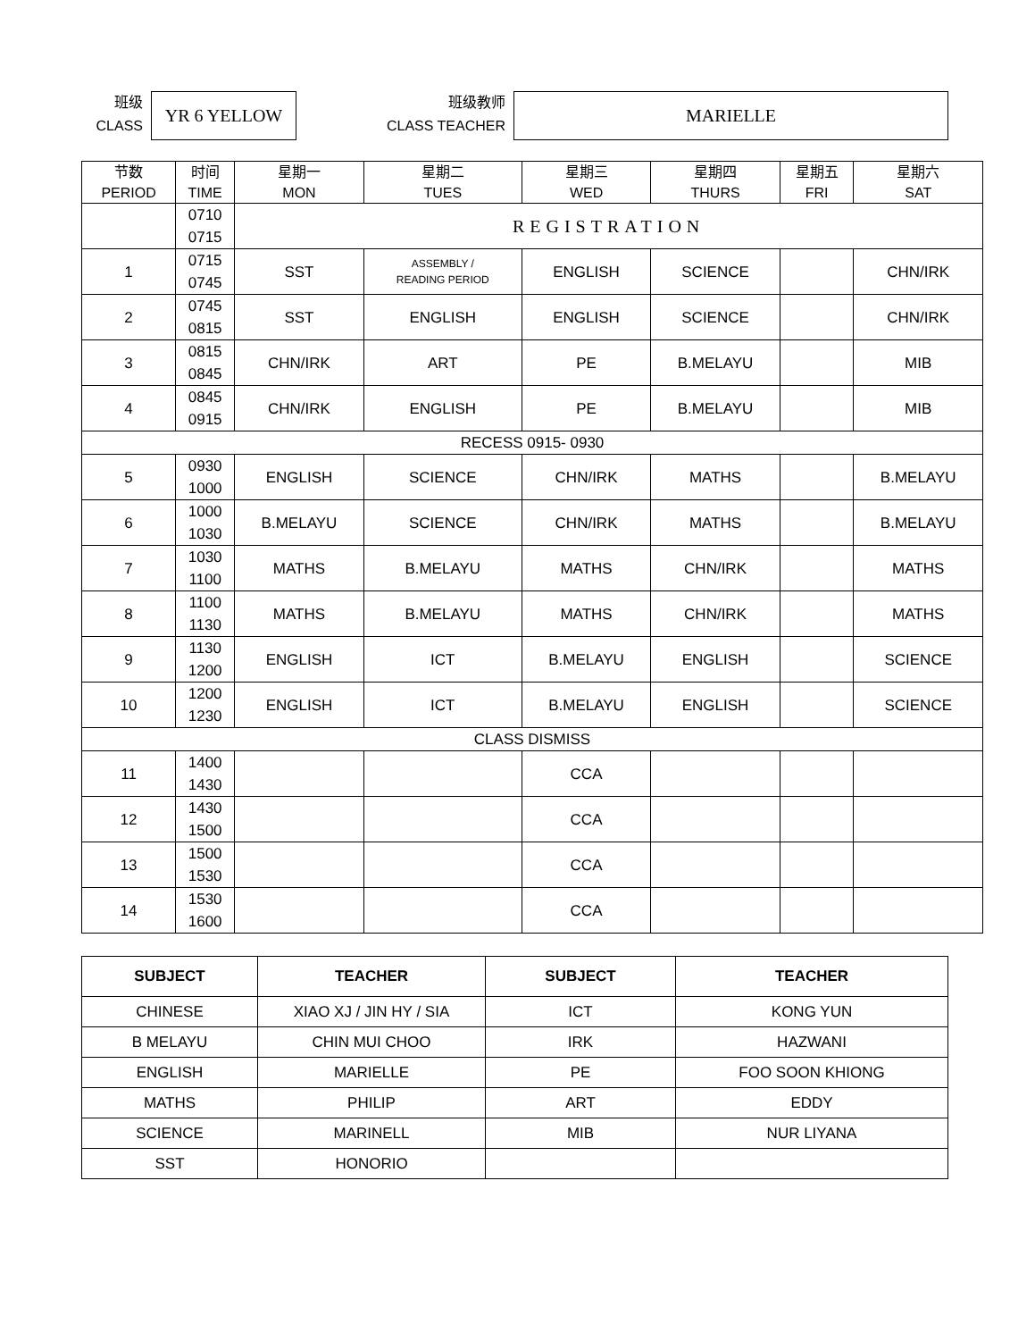班级
CLASS
YR 6 YELLOW
班级教师
CLASS TEACHER
MARIELLE
| 节数 PERIOD | 时间 TIME | 星期一 MON | 星期二 TUES | 星期三 WED | 星期四 THURS | 星期五 FRI | 星期六 SAT |
| --- | --- | --- | --- | --- | --- | --- | --- |
| | 0710 0715 | REGISTRATION | | | | | |
| 1 | 0715 0745 | SST | ASSEMBLY / READING PERIOD | ENGLISH | SCIENCE | | CHN/IRK |
| 2 | 0745 0815 | SST | ENGLISH | ENGLISH | SCIENCE | | CHN/IRK |
| 3 | 0815 0845 | CHN/IRK | ART | PE | B.MELAYU | | MIB |
| 4 | 0845 0915 | CHN/IRK | ENGLISH | PE | B.MELAYU | | MIB |
| RECESS 0915- 0930 | | | | | | | |
| 5 | 0930 1000 | ENGLISH | SCIENCE | CHN/IRK | MATHS | | B.MELAYU |
| 6 | 1000 1030 | B.MELAYU | SCIENCE | CHN/IRK | MATHS | | B.MELAYU |
| 7 | 1030 1100 | MATHS | B.MELAYU | MATHS | CHN/IRK | | MATHS |
| 8 | 1100 1130 | MATHS | B.MELAYU | MATHS | CHN/IRK | | MATHS |
| 9 | 1130 1200 | ENGLISH | ICT | B.MELAYU | ENGLISH | | SCIENCE |
| 10 | 1200 1230 | ENGLISH | ICT | B.MELAYU | ENGLISH | | SCIENCE |
| CLASS DISMISS | | | | | | | |
| 11 | 1400 1430 | | | CCA | | | |
| 12 | 1430 1500 | | | CCA | | | |
| 13 | 1500 1530 | | | CCA | | | |
| 14 | 1530 1600 | | | CCA | | | |
| SUBJECT | TEACHER | SUBJECT | TEACHER |
| --- | --- | --- | --- |
| CHINESE | XIAO XJ / JIN HY / SIA | ICT | KONG YUN |
| B MELAYU | CHIN MUI CHOO | IRK | HAZWANI |
| ENGLISH | MARIELLE | PE | FOO SOON KHIONG |
| MATHS | PHILIP | ART | EDDY |
| SCIENCE | MARINELL | MIB | NUR LIYANA |
| SST | HONORIO | | |